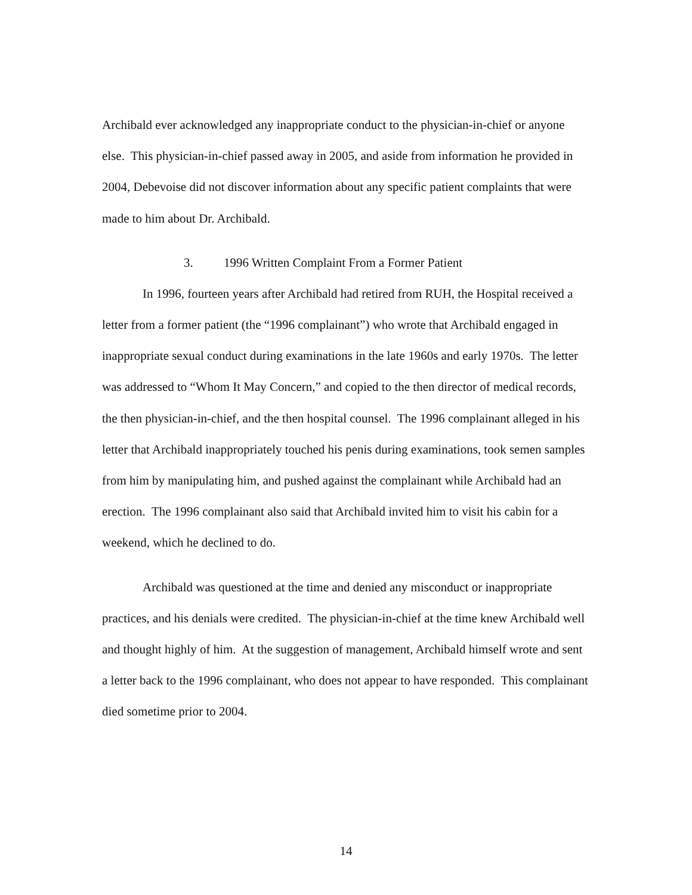Archibald ever acknowledged any inappropriate conduct to the physician-in-chief or anyone else. This physician-in-chief passed away in 2005, and aside from information he provided in 2004, Debevoise did not discover information about any specific patient complaints that were made to him about Dr. Archibald.
3. 1996 Written Complaint From a Former Patient
In 1996, fourteen years after Archibald had retired from RUH, the Hospital received a letter from a former patient (the “1996 complainant”) who wrote that Archibald engaged in inappropriate sexual conduct during examinations in the late 1960s and early 1970s. The letter was addressed to “Whom It May Concern,” and copied to the then director of medical records, the then physician-in-chief, and the then hospital counsel. The 1996 complainant alleged in his letter that Archibald inappropriately touched his penis during examinations, took semen samples from him by manipulating him, and pushed against the complainant while Archibald had an erection. The 1996 complainant also said that Archibald invited him to visit his cabin for a weekend, which he declined to do.
Archibald was questioned at the time and denied any misconduct or inappropriate practices, and his denials were credited. The physician-in-chief at the time knew Archibald well and thought highly of him. At the suggestion of management, Archibald himself wrote and sent a letter back to the 1996 complainant, who does not appear to have responded. This complainant died sometime prior to 2004.
14